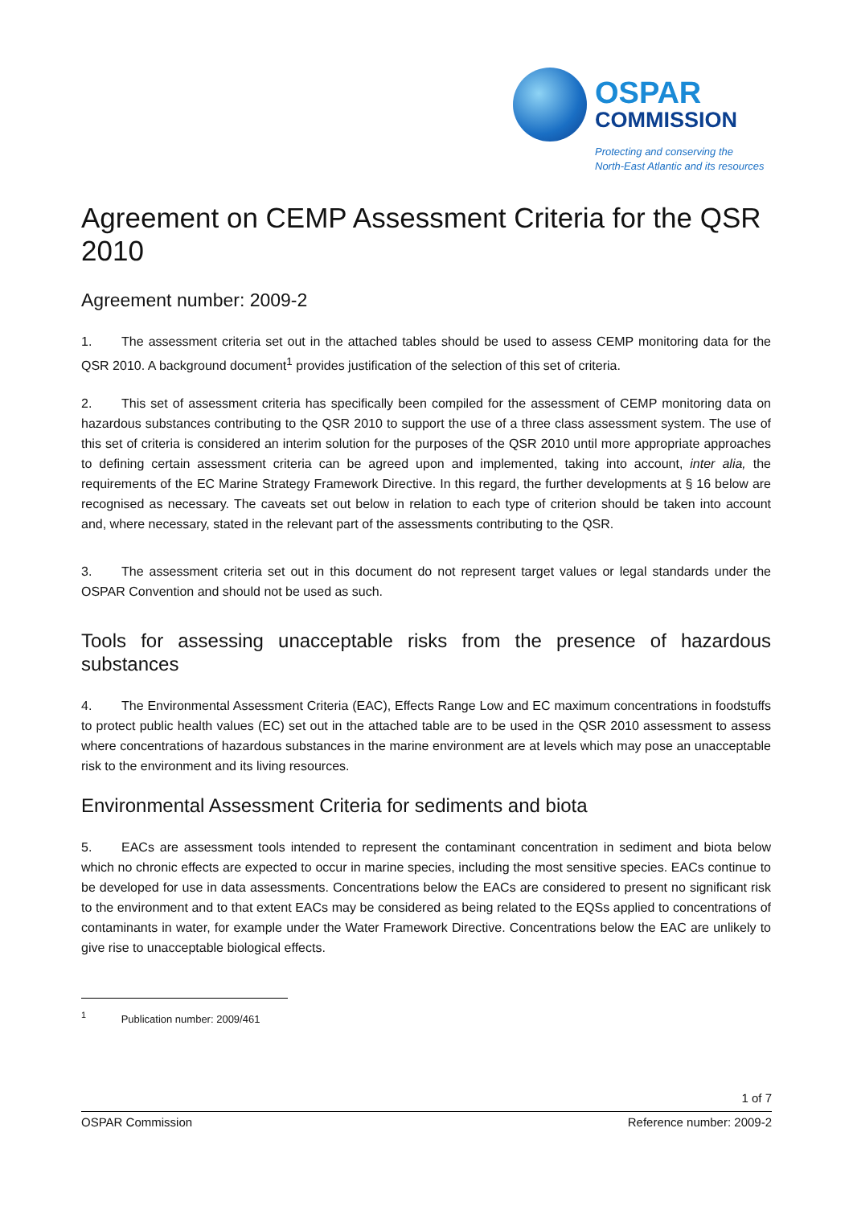OSPAR
COMMISSION
Protecting and conserving the
North-East Atlantic and its resources
Agreement on CEMP Assessment Criteria for the QSR 2010
Agreement number: 2009-2
1. The assessment criteria set out in the attached tables should be used to assess CEMP monitoring data for the QSR 2010. A background document<sup>1</sup> provides justification of the selection of this set of criteria.
2. This set of assessment criteria has specifically been compiled for the assessment of CEMP monitoring data on hazardous substances contributing to the QSR 2010 to support the use of a three class assessment system. The use of this set of criteria is considered an interim solution for the purposes of the QSR 2010 until more appropriate approaches to defining certain assessment criteria can be agreed upon and implemented, taking into account, inter alia, the requirements of the EC Marine Strategy Framework Directive. In this regard, the further developments at § 16 below are recognised as necessary. The caveats set out below in relation to each type of criterion should be taken into account and, where necessary, stated in the relevant part of the assessments contributing to the QSR.
3. The assessment criteria set out in this document do not represent target values or legal standards under the OSPAR Convention and should not be used as such.
Tools for assessing unacceptable risks from the presence of hazardous substances
4. The Environmental Assessment Criteria (EAC), Effects Range Low and EC maximum concentrations in foodstuffs to protect public health values (EC) set out in the attached table are to be used in the QSR 2010 assessment to assess where concentrations of hazardous substances in the marine environment are at levels which may pose an unacceptable risk to the environment and its living resources.
Environmental Assessment Criteria for sediments and biota
5. EACs are assessment tools intended to represent the contaminant concentration in sediment and biota below which no chronic effects are expected to occur in marine species, including the most sensitive species. EACs continue to be developed for use in data assessments. Concentrations below the EACs are considered to present no significant risk to the environment and to that extent EACs may be considered as being related to the EQSs applied to concentrations of contaminants in water, for example under the Water Framework Directive. Concentrations below the EAC are unlikely to give rise to unacceptable biological effects.
<sup>1</sup> Publication number: 2009/461
1 of 7
OSPAR Commission Reference number: 2009-2